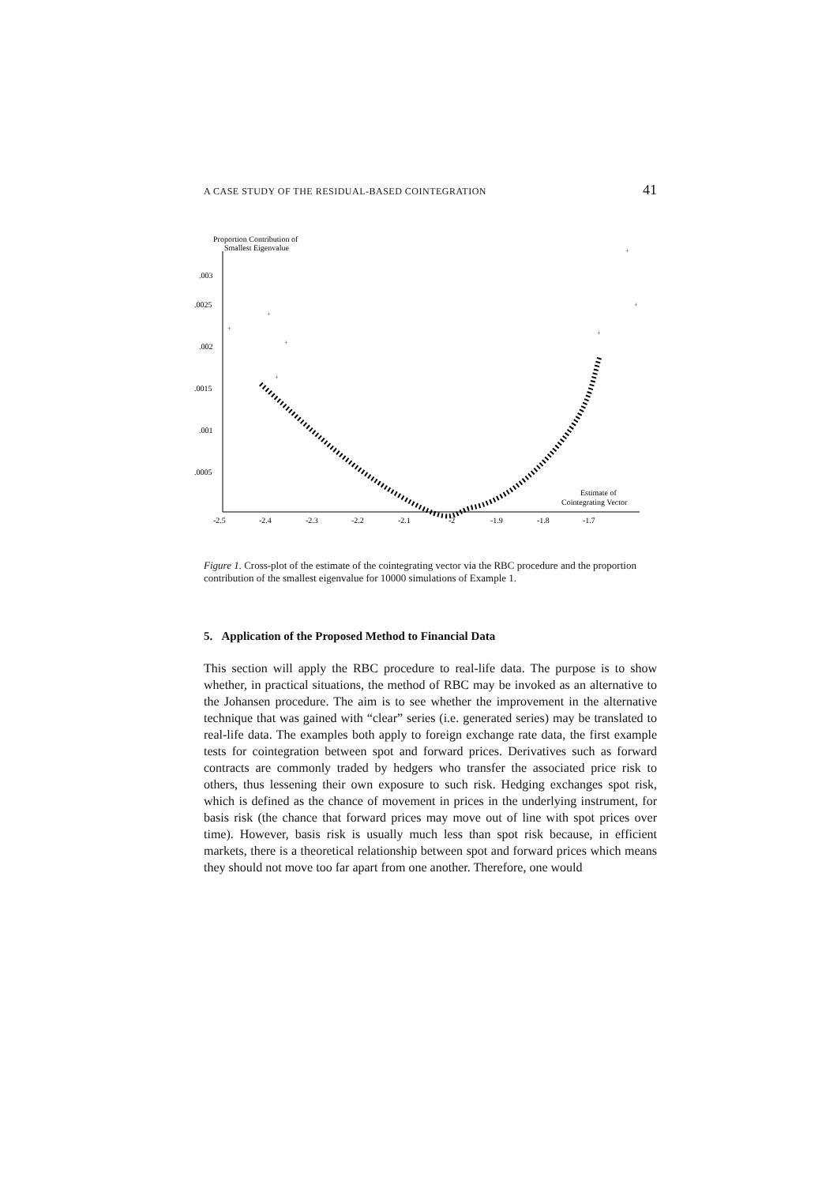A CASE STUDY OF THE RESIDUAL-BASED COINTEGRATION 41
Proportion Contribution of
Smallest Eigenvalue
.003
.0025
.002
.0015
.001
.0005
-2.5
-2.4
-2.3
-2.2
-2.1
-2
-1.9
-1.8
-1.7
Estimate of
Cointegrating Vector
+
+
+
+
+
+
+
Figure 1. Cross-plot of the estimate of the cointegrating vector via the RBC procedure and the proportion contribution of the smallest eigenvalue for 10000 simulations of Example 1.
5. Application of the Proposed Method to Financial Data
This section will apply the RBC procedure to real-life data. The purpose is to show whether, in practical situations, the method of RBC may be invoked as an alternative to the Johansen procedure. The aim is to see whether the improvement in the alternative technique that was gained with “clear” series (i.e. generated series) may be translated to real-life data. The examples both apply to foreign exchange rate data, the first example tests for cointegration between spot and forward prices. Derivatives such as forward contracts are commonly traded by hedgers who transfer the associated price risk to others, thus lessening their own exposure to such risk. Hedging exchanges spot risk, which is defined as the chance of movement in prices in the underlying instrument, for basis risk (the chance that forward prices may move out of line with spot prices over time). However, basis risk is usually much less than spot risk because, in efficient markets, there is a theoretical relationship between spot and forward prices which means they should not move too far apart from one another. Therefore, one would